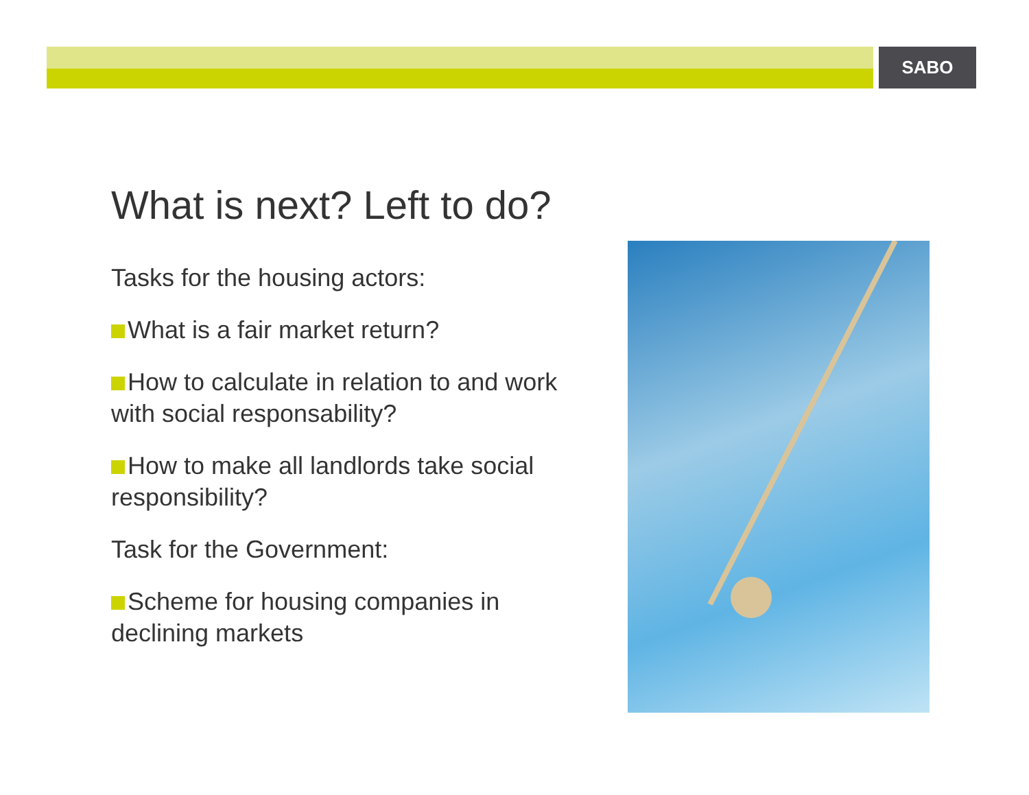SABO
What is next? Left to do?
Tasks for the housing actors:
What is a fair market return?
How to calculate in relation to and work with social responsability?
How to make all landlords take social responsibility?
Task for the Government:
Scheme for housing companies in declining markets